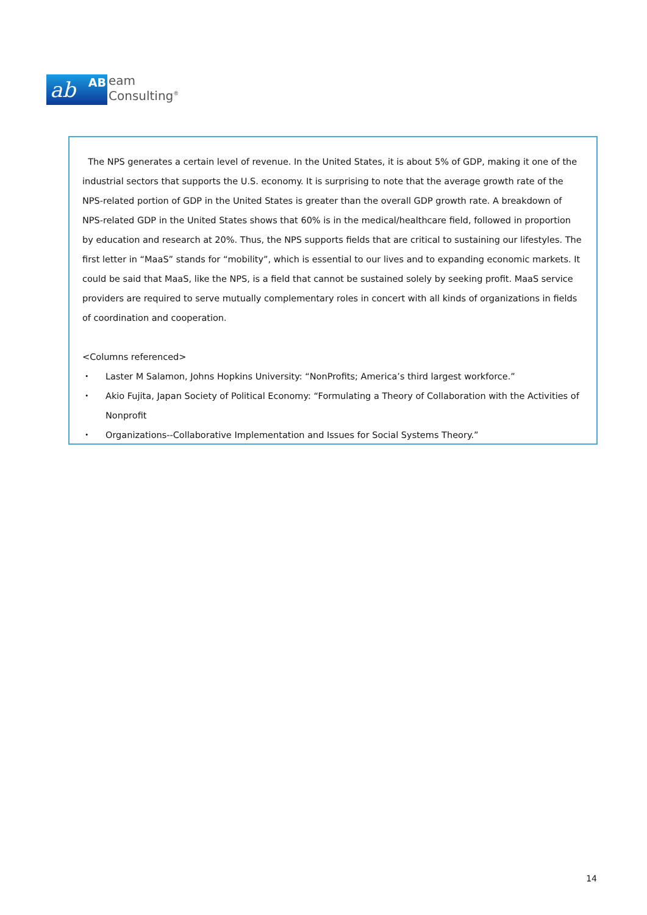ab AB
eam
Consulting<sup>®</sup>
The NPS generates a certain level of revenue. In the United States, it is about 5% of GDP, making it one of the industrial sectors that supports the U.S. economy. It is surprising to note that the average growth rate of the NPS-related portion of GDP in the United States is greater than the overall GDP growth rate. A breakdown of NPS-related GDP in the United States shows that 60% is in the medical/healthcare field, followed in proportion by education and research at 20%. Thus, the NPS supports fields that are critical to sustaining our lifestyles. The first letter in “MaaS” stands for “mobility”, which is essential to our lives and to expanding economic markets. It could be said that MaaS, like the NPS, is a field that cannot be sustained solely by seeking profit. MaaS service providers are required to serve mutually complementary roles in concert with all kinds of organizations in fields of coordination and cooperation.
<Columns referenced>
・ Laster M Salamon, Johns Hopkins University: “NonProfits; America’s third largest workforce.”
・ Akio Fujita, Japan Society of Political Economy: “Formulating a Theory of Collaboration with the Activities of Nonprofit
・ Organizations--Collaborative Implementation and Issues for Social Systems Theory.”
14